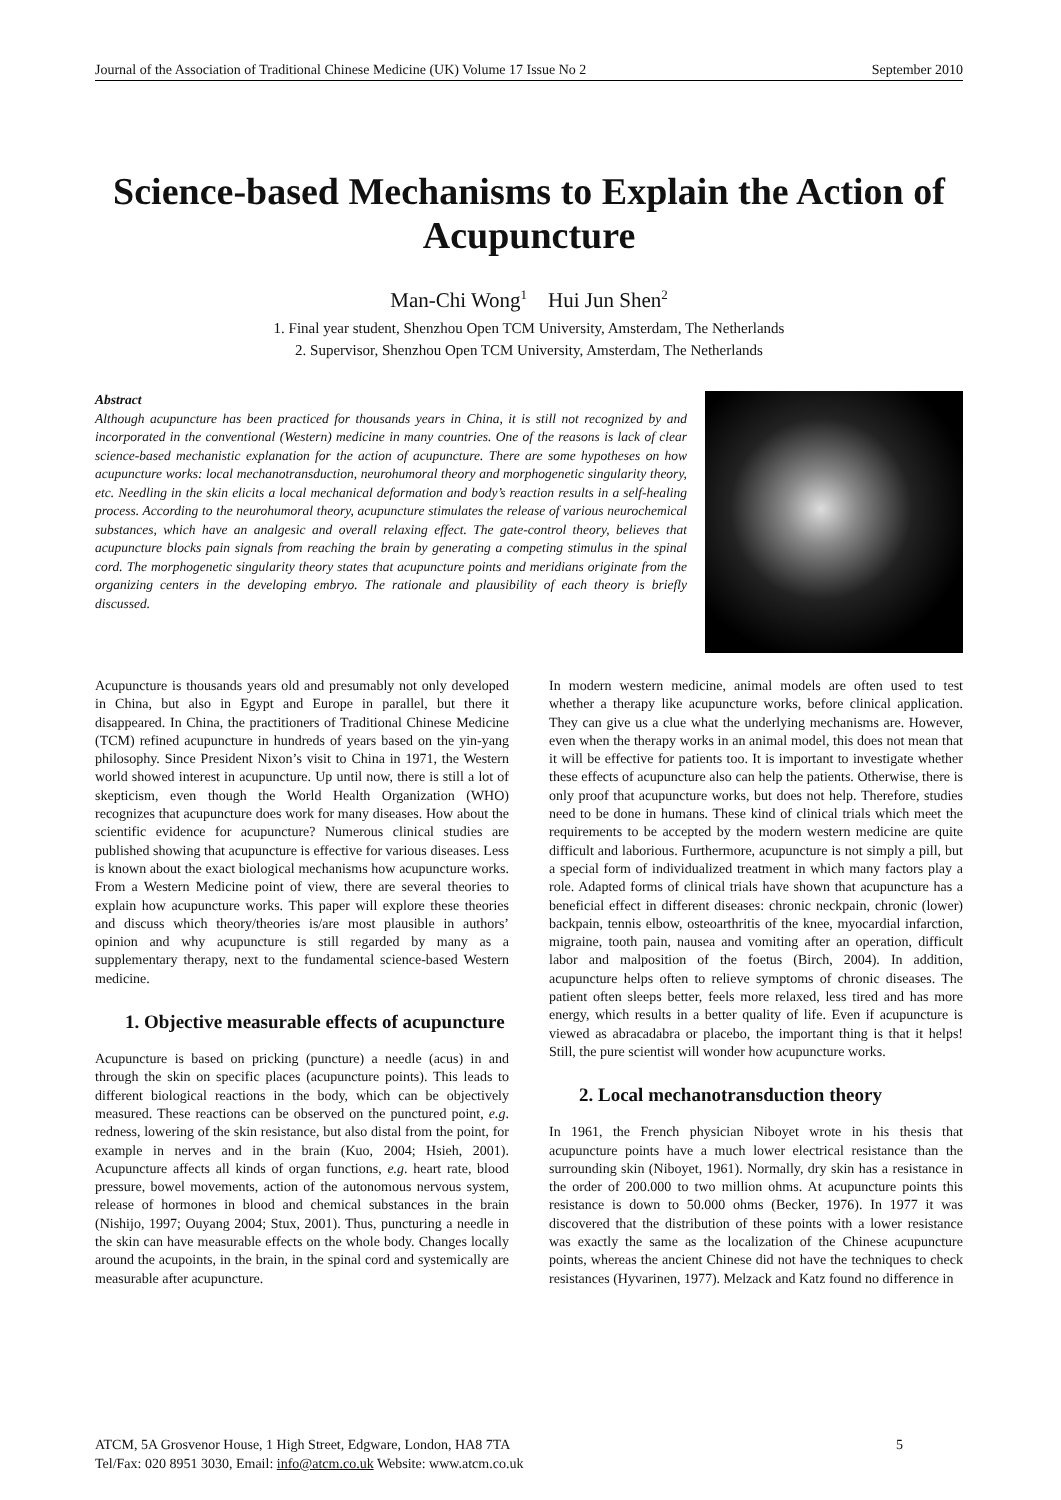Journal of the Association of Traditional Chinese Medicine (UK) Volume 17 Issue No 2 September 2010
Science-based Mechanisms to Explain the Action of Acupuncture
Man-Chi Wong<sup>1</sup> Hui Jun Shen<sup>2</sup>
1. Final year student, Shenzhou Open TCM University, Amsterdam, The Netherlands
2. Supervisor, Shenzhou Open TCM University, Amsterdam, The Netherlands
Abstract
Although acupuncture has been practiced for thousands years in China, it is still not recognized by and incorporated in the conventional (Western) medicine in many countries. One of the reasons is lack of clear science-based mechanistic explanation for the action of acupuncture. There are some hypotheses on how acupuncture works: local mechanotransduction, neurohumoral theory and morphogenetic singularity theory, etc. Needling in the skin elicits a local mechanical deformation and body’s reaction results in a self-healing process. According to the neurohumoral theory, acupuncture stimulates the release of various neurochemical substances, which have an analgesic and overall relaxing effect. The gate-control theory, believes that acupuncture blocks pain signals from reaching the brain by generating a competing stimulus in the spinal cord. The morphogenetic singularity theory states that acupuncture points and meridians originate from the organizing centers in the developing embryo. The rationale and plausibility of each theory is briefly discussed.
Acupuncture is thousands years old and presumably not only developed in China, but also in Egypt and Europe in parallel, but there it disappeared. In China, the practitioners of Traditional Chinese Medicine (TCM) refined acupuncture in hundreds of years based on the yin-yang philosophy. Since President Nixon’s visit to China in 1971, the Western world showed interest in acupuncture. Up until now, there is still a lot of skepticism, even though the World Health Organization (WHO) recognizes that acupuncture does work for many diseases. How about the scientific evidence for acupuncture? Numerous clinical studies are published showing that acupuncture is effective for various diseases. Less is known about the exact biological mechanisms how acupuncture works. From a Western Medicine point of view, there are several theories to explain how acupuncture works. This paper will explore these theories and discuss which theory/theories is/are most plausible in authors’ opinion and why acupuncture is still regarded by many as a supplementary therapy, next to the fundamental science-based Western medicine.
1. Objective measurable effects of acupuncture
Acupuncture is based on pricking (puncture) a needle (acus) in and through the skin on specific places (acupuncture points). This leads to different biological reactions in the body, which can be objectively measured. These reactions can be observed on the punctured point, e.g. redness, lowering of the skin resistance, but also distal from the point, for example in nerves and in the brain (Kuo, 2004; Hsieh, 2001). Acupuncture affects all kinds of organ functions, e.g. heart rate, blood pressure, bowel movements, action of the autonomous nervous system, release of hormones in blood and chemical substances in the brain (Nishijo, 1997; Ouyang 2004; Stux, 2001). Thus, puncturing a needle in the skin can have measurable effects on the whole body. Changes locally around the acupoints, in the brain, in the spinal cord and systemically are measurable after acupuncture.
In modern western medicine, animal models are often used to test whether a therapy like acupuncture works, before clinical application. They can give us a clue what the underlying mechanisms are. However, even when the therapy works in an animal model, this does not mean that it will be effective for patients too. It is important to investigate whether these effects of acupuncture also can help the patients. Otherwise, there is only proof that acupuncture works, but does not help. Therefore, studies need to be done in humans. These kind of clinical trials which meet the requirements to be accepted by the modern western medicine are quite difficult and laborious. Furthermore, acupuncture is not simply a pill, but a special form of individualized treatment in which many factors play a role. Adapted forms of clinical trials have shown that acupuncture has a beneficial effect in different diseases: chronic neckpain, chronic (lower) backpain, tennis elbow, osteoarthritis of the knee, myocardial infarction, migraine, tooth pain, nausea and vomiting after an operation, difficult labor and malposition of the foetus (Birch, 2004). In addition, acupuncture helps often to relieve symptoms of chronic diseases. The patient often sleeps better, feels more relaxed, less tired and has more energy, which results in a better quality of life. Even if acupuncture is viewed as abracadabra or placebo, the important thing is that it helps! Still, the pure scientist will wonder how acupuncture works.
2. Local mechanotransduction theory
In 1961, the French physician Niboyet wrote in his thesis that acupuncture points have a much lower electrical resistance than the surrounding skin (Niboyet, 1961). Normally, dry skin has a resistance in the order of 200.000 to two million ohms. At acupuncture points this resistance is down to 50.000 ohms (Becker, 1976). In 1977 it was discovered that the distribution of these points with a lower resistance was exactly the same as the localization of the Chinese acupuncture points, whereas the ancient Chinese did not have the techniques to check resistances (Hyvarinen, 1977). Melzack and Katz found no difference in
ATCM, 5A Grosvenor House, 1 High Street, Edgware, London, HA8 7TA
Tel/Fax: 020 8951 3030, Email: info@atcm.co.uk Website: www.atcm.co.uk
5